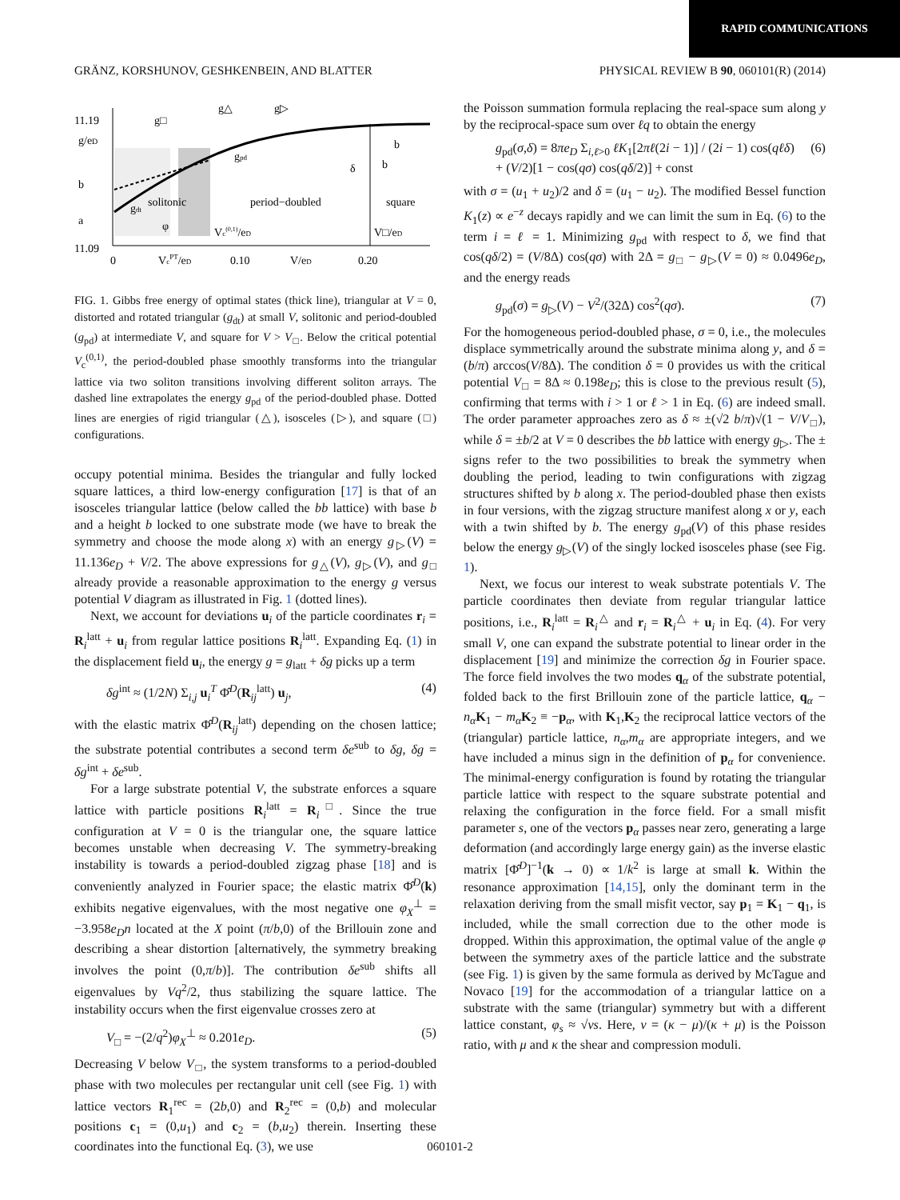RAPID COMMUNICATIONS
GRÄNZ, KORSHUNOV, GESHKENBEIN, AND BLATTER PHYSICAL REVIEW B 90, 060101(R) (2014)
11.19
g/eD
11.09
0
VcPT/eD
0.10
V/eD
0.20
g□
g△
g▷
gpd
gdt
solitonic
period−doubled
square
Vc(0,1)/eD
V□/eD
b
b
δ
b
a
φ
FIG. 1. Gibbs free energy of optimal states (thick line), triangular at V = 0, distorted and rotated triangular (g<sub>dt</sub>) at small V, solitonic and period-doubled (g<sub>pd</sub>) at intermediate V, and square for V > V<sub>□</sub>. Below the critical potential V<sub>c</sub><sup>(0,1)</sup>, the period-doubled phase smoothly transforms into the triangular lattice via two soliton transitions involving different soliton arrays. The dashed line extrapolates the energy g<sub>pd</sub> of the period-doubled phase. Dotted lines are energies of rigid triangular (△), isosceles (▷), and square (□) configurations.
occupy potential minima. Besides the triangular and fully locked square lattices, a third low-energy configuration [17] is that of an isosceles triangular lattice (below called the bb lattice) with base b and a height b locked to one substrate mode (we have to break the symmetry and choose the mode along x) with an energy g<sub>▷</sub>(V) = 11.136e<sub>D</sub> + V/2. The above expressions for g<sub>△</sub>(V), g<sub>▷</sub>(V), and g<sub>□</sub> already provide a reasonable approximation to the energy g versus potential V diagram as illustrated in Fig. 1 (dotted lines).
Next, we account for deviations u<sub>i</sub> of the particle coordinates r<sub>i</sub> = R<sub>i</sub><sup>latt</sup> + u<sub>i</sub> from regular lattice positions R<sub>i</sub><sup>latt</sup>. Expanding Eq. (1) in the displacement field u<sub>i</sub>, the energy g = g<sub>latt</sub> + δg picks up a term
δg<sup>int</sup> ≈ (1/2N) Σ<sub>i,j</sub> u<sub>i</sub><sup>T</sup> Φ̂<sup>D</sup>(R<sub>ij</sub><sup>latt</sup>) u<sub>j</sub>, (4)
with the elastic matrix Φ̂<sup>D</sup>(R<sub>ij</sub><sup>latt</sup>) depending on the chosen lattice; the substrate potential contributes a second term δe<sup>sub</sup> to δg, δg = δg<sup>int</sup> + δe<sup>sub</sup>.
For a large substrate potential V, the substrate enforces a square lattice with particle positions R<sub>i</sub><sup>latt</sup> = R<sub>i</sub><sup>□</sup>. Since the true configuration at V = 0 is the triangular one, the square lattice becomes unstable when decreasing V. The symmetry-breaking instability is towards a period-doubled zigzag phase [18] and is conveniently analyzed in Fourier space; the elastic matrix Φ̂<sup>D</sup>(k) exhibits negative eigenvalues, with the most negative one φ<sub>X</sub><sup>⊥</sup> = −3.958e<sub>D</sub>n located at the X point (π/b,0) of the Brillouin zone and describing a shear distortion [alternatively, the symmetry breaking involves the point (0,π/b)]. The contribution δe<sup>sub</sup> shifts all eigenvalues by Vq<sup>2</sup>/2, thus stabilizing the square lattice. The instability occurs when the first eigenvalue crosses zero at
V<sub>□</sub> = −(2/q<sup>2</sup>)φ<sub>X</sub><sup>⊥</sup> ≈ 0.201e<sub>D</sub>. (5)
Decreasing V below V<sub>□</sub>, the system transforms to a period-doubled phase with two molecules per rectangular unit cell (see Fig. 1) with lattice vectors R<sub>1</sub><sup>rec</sup> = (2b,0) and R<sub>2</sub><sup>rec</sup> = (0,b) and molecular positions c<sub>1</sub> = (0,u<sub>1</sub>) and c<sub>2</sub> = (b,u<sub>2</sub>) therein. Inserting these coordinates into the functional Eq. (3), we use
the Poisson summation formula replacing the real-space sum along y by the reciprocal-space sum over ℓq to obtain the energy
g<sub>pd</sub>(σ,δ) = 8πe<sub>D</sub> Σ<sub>i,ℓ>0</sub> ℓK<sub>1</sub>[2πℓ(2i − 1)] / (2i − 1) cos(qℓδ)
+ (V/2)[1 − cos(qσ) cos(qδ/2)] + const (6)
with σ = (u<sub>1</sub> + u<sub>2</sub>)/2 and δ = (u<sub>1</sub> − u<sub>2</sub>). The modified Bessel function K<sub>1</sub>(z) ∝ e<sup>−z</sup> decays rapidly and we can limit the sum in Eq. (6) to the term i = ℓ = 1. Minimizing g<sub>pd</sub> with respect to δ, we find that cos(qδ/2) = (V/8Δ) cos(qσ) with 2Δ = g<sub>□</sub> − g<sub>▷</sub>(V = 0) ≈ 0.0496e<sub>D</sub>, and the energy reads
g<sub>pd</sub>(σ) = g<sub>▷</sub>(V) − V<sup>2</sup>/(32Δ) cos<sup>2</sup>(qσ). (7)
For the homogeneous period-doubled phase, σ = 0, i.e., the molecules displace symmetrically around the substrate minima along y, and δ = (b/π) arccos(V/8Δ). The condition δ = 0 provides us with the critical potential V<sub>□</sub> = 8Δ ≈ 0.198e<sub>D</sub>; this is close to the previous result (5), confirming that terms with i > 1 or ℓ > 1 in Eq. (6) are indeed small. The order parameter approaches zero as δ ≈ ±(√2 b/π)√(1 − V/V<sub>□</sub>), while δ = ±b/2 at V = 0 describes the bb lattice with energy g<sub>▷</sub>. The ± signs refer to the two possibilities to break the symmetry when doubling the period, leading to twin configurations with zigzag structures shifted by b along x. The period-doubled phase then exists in four versions, with the zigzag structure manifest along x or y, each with a twin shifted by b. The energy g<sub>pd</sub>(V) of this phase resides below the energy g<sub>▷</sub>(V) of the singly locked isosceles phase (see Fig. 1).
Next, we focus our interest to weak substrate potentials V. The particle coordinates then deviate from regular triangular lattice positions, i.e., R<sub>i</sub><sup>latt</sup> = R<sub>i</sub><sup>△</sup> and r<sub>i</sub> = R<sub>i</sub><sup>△</sup> + u<sub>i</sub> in Eq. (4). For very small V, one can expand the substrate potential to linear order in the displacement [19] and minimize the correction δg in Fourier space. The force field involves the two modes q<sub>α</sub> of the substrate potential, folded back to the first Brillouin zone of the particle lattice, q<sub>α</sub> − n<sub>α</sub> K<sub>1</sub> − m<sub>α</sub> K<sub>2</sub> ≡ −p<sub>α</sub>, with K<sub>1</sub>,K<sub>2</sub> the reciprocal lattice vectors of the (triangular) particle lattice, n<sub>α</sub>,m<sub>α</sub> are appropriate integers, and we have included a minus sign in the definition of p<sub>α</sub> for convenience. The minimal-energy configuration is found by rotating the triangular particle lattice with respect to the square substrate potential and relaxing the configuration in the force field. For a small misfit parameter s, one of the vectors p<sub>α</sub> passes near zero, generating a large deformation (and accordingly large energy gain) as the inverse elastic matrix [Φ̂<sup>D</sup>]<sup>−1</sup>(k → 0) ∝ 1/k<sup>2</sup> is large at small k. Within the resonance approximation [14,15], only the dominant term in the relaxation deriving from the small misfit vector, say p<sub>1</sub> = K<sub>1</sub> − q<sub>1</sub>, is included, while the small correction due to the other mode is dropped. Within this approximation, the optimal value of the angle φ between the symmetry axes of the particle lattice and the substrate (see Fig. 1) is given by the same formula as derived by McTague and Novaco [19] for the accommodation of a triangular lattice on a substrate with the same (triangular) symmetry but with a different lattice constant, φ<sub>s</sub> ≈ √νs. Here, ν = (κ − μ)/(κ + μ) is the Poisson ratio, with μ and κ the shear and compression moduli.
060101-2